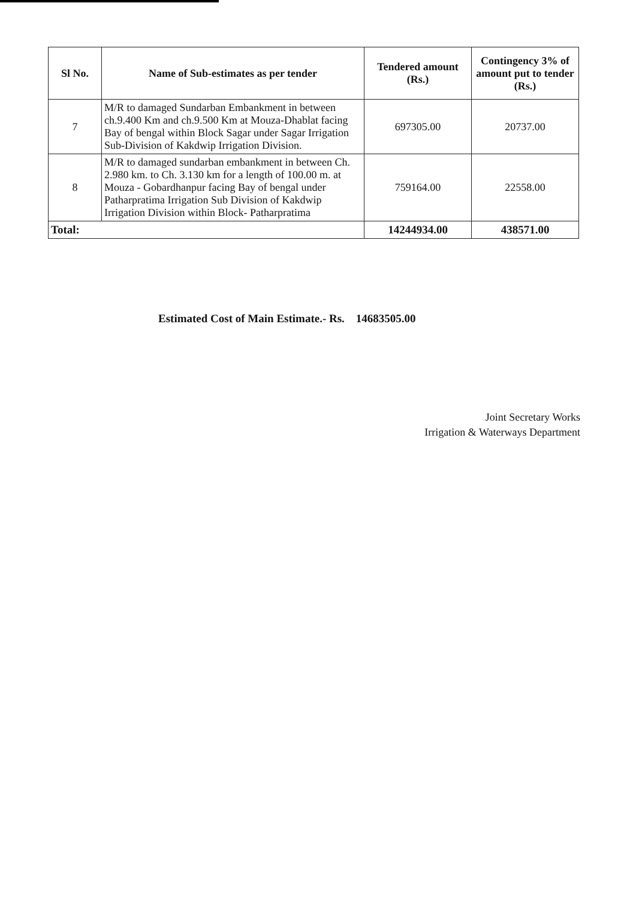| Sl No. | Name of Sub-estimates as per tender | Tendered amount (Rs.) | Contingency 3% of amount put to tender (Rs.) |
| --- | --- | --- | --- |
| 7 | M/R to damaged Sundarban Embankment in between ch.9.400 Km and ch.9.500 Km at Mouza-Dhablat facing Bay of bengal within Block Sagar under Sagar Irrigation Sub-Division of Kakdwip Irrigation Division. | 697305.00 | 20737.00 |
| 8 | M/R to damaged sundarban embankment in between Ch. 2.980 km. to Ch. 3.130 km for a length of 100.00 m. at Mouza - Gobardhanpur facing Bay of bengal under Patharpratima Irrigation Sub Division of Kakdwip Irrigation Division within Block- Patharpratima | 759164.00 | 22558.00 |
| Total: | | 14244934.00 | 438571.00 |
Estimated Cost of Main Estimate.- Rs. 14683505.00
Joint Secretary Works
Irrigation & Waterways Department